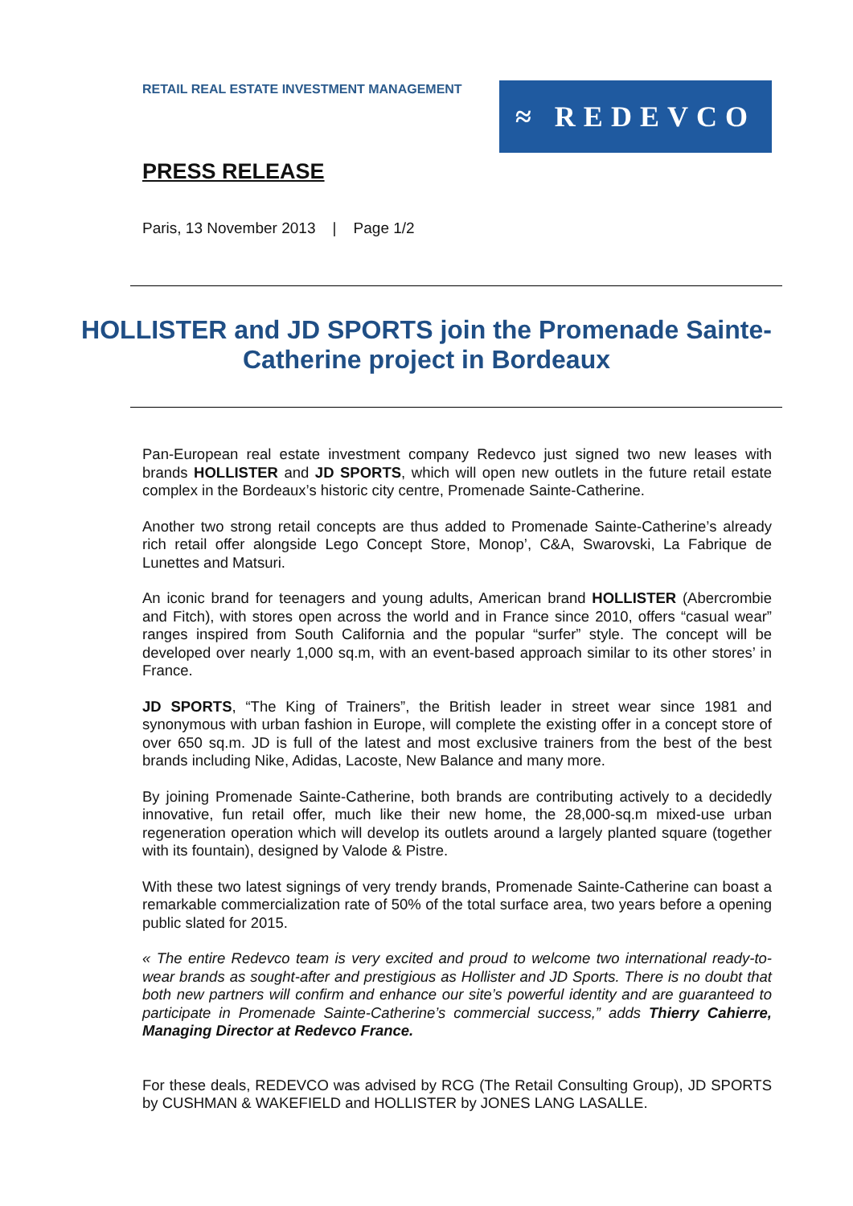RETAIL REAL ESTATE INVESTMENT MANAGEMENT
≈ REDEVCO
PRESS RELEASE
Paris, 13 November 2013 | Page 1/2
HOLLISTER and JD SPORTS join the Promenade Sainte-Catherine project in Bordeaux
Pan-European real estate investment company Redevco just signed two new leases with brands HOLLISTER and JD SPORTS, which will open new outlets in the future retail estate complex in the Bordeaux’s historic city centre, Promenade Sainte-Catherine.
Another two strong retail concepts are thus added to Promenade Sainte-Catherine’s already rich retail offer alongside Lego Concept Store, Monop’, C&A, Swarovski, La Fabrique de Lunettes and Matsuri.
An iconic brand for teenagers and young adults, American brand HOLLISTER (Abercrombie and Fitch), with stores open across the world and in France since 2010, offers “casual wear” ranges inspired from South California and the popular “surfer” style. The concept will be developed over nearly 1,000 sq.m, with an event-based approach similar to its other stores’ in France.
JD SPORTS, “The King of Trainers”, the British leader in street wear since 1981 and synonymous with urban fashion in Europe, will complete the existing offer in a concept store of over 650 sq.m. JD is full of the latest and most exclusive trainers from the best of the best brands including Nike, Adidas, Lacoste, New Balance and many more.
By joining Promenade Sainte-Catherine, both brands are contributing actively to a decidedly innovative, fun retail offer, much like their new home, the 28,000-sq.m mixed-use urban regeneration operation which will develop its outlets around a largely planted square (together with its fountain), designed by Valode & Pistre.
With these two latest signings of very trendy brands, Promenade Sainte-Catherine can boast a remarkable commercialization rate of 50% of the total surface area, two years before a opening public slated for 2015.
« The entire Redevco team is very excited and proud to welcome two international ready-to-wear brands as sought-after and prestigious as Hollister and JD Sports. There is no doubt that both new partners will confirm and enhance our site’s powerful identity and are guaranteed to participate in Promenade Sainte-Catherine’s commercial success,” adds Thierry Cahierre, Managing Director at Redevco France.
For these deals, REDEVCO was advised by RCG (The Retail Consulting Group), JD SPORTS by CUSHMAN & WAKEFIELD and HOLLISTER by JONES LANG LASALLE.